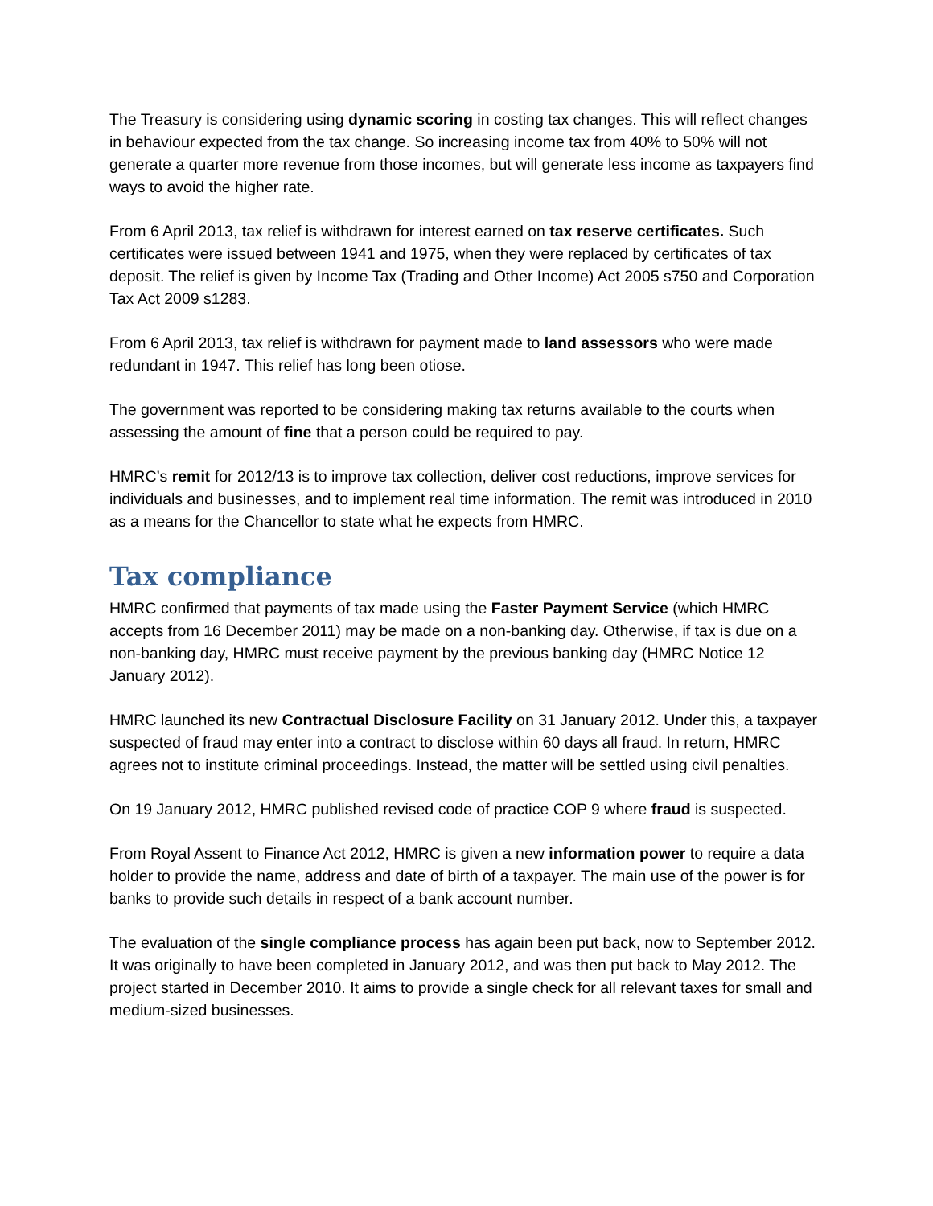The Treasury is considering using dynamic scoring in costing tax changes. This will reflect changes in behaviour expected from the tax change. So increasing income tax from 40% to 50% will not generate a quarter more revenue from those incomes, but will generate less income as taxpayers find ways to avoid the higher rate.
From 6 April 2013, tax relief is withdrawn for interest earned on tax reserve certificates. Such certificates were issued between 1941 and 1975, when they were replaced by certificates of tax deposit. The relief is given by Income Tax (Trading and Other Income) Act 2005 s750 and Corporation Tax Act 2009 s1283.
From 6 April 2013, tax relief is withdrawn for payment made to land assessors who were made redundant in 1947. This relief has long been otiose.
The government was reported to be considering making tax returns available to the courts when assessing the amount of fine that a person could be required to pay.
HMRC’s remit for 2012/13 is to improve tax collection, deliver cost reductions, improve services for individuals and businesses, and to implement real time information. The remit was introduced in 2010 as a means for the Chancellor to state what he expects from HMRC.
Tax compliance
HMRC confirmed that payments of tax made using the Faster Payment Service (which HMRC accepts from 16 December 2011) may be made on a non-banking day. Otherwise, if tax is due on a non-banking day, HMRC must receive payment by the previous banking day (HMRC Notice 12 January 2012).
HMRC launched its new Contractual Disclosure Facility on 31 January 2012. Under this, a taxpayer suspected of fraud may enter into a contract to disclose within 60 days all fraud. In return, HMRC agrees not to institute criminal proceedings. Instead, the matter will be settled using civil penalties.
On 19 January 2012, HMRC published revised code of practice COP 9 where fraud is suspected.
From Royal Assent to Finance Act 2012, HMRC is given a new information power to require a data holder to provide the name, address and date of birth of a taxpayer. The main use of the power is for banks to provide such details in respect of a bank account number.
The evaluation of the single compliance process has again been put back, now to September 2012. It was originally to have been completed in January 2012, and was then put back to May 2012. The project started in December 2010. It aims to provide a single check for all relevant taxes for small and medium-sized businesses.